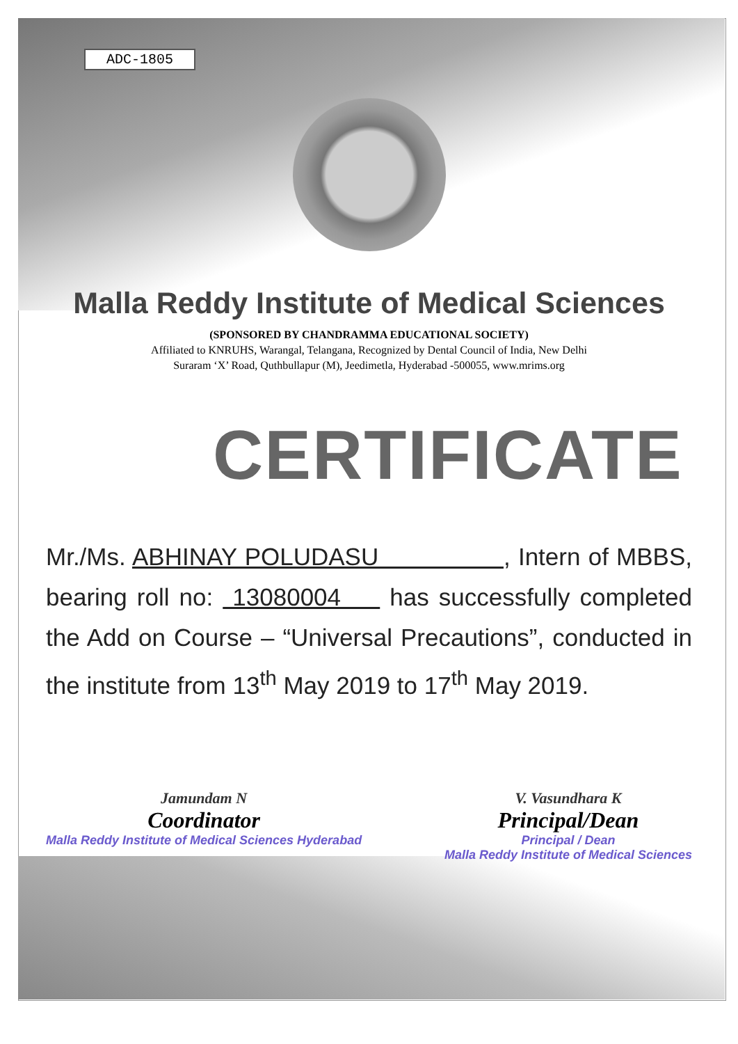ADC-1805
Malla Reddy Institute of Medical Sciences
(SPONSORED BY CHANDRAMMA EDUCATIONAL SOCIETY)
Affiliated to KNRUHS, Warangal, Telangana, Recognized by Dental Council of India, New Delhi
Suraram ‘X’ Road, Quthbullapur (M), Jeedimetla, Hyderabad -500055, www.mrims.org
CERTIFICATE
Mr./Ms. ABHINAY POLUDASU , Intern of MBBS, bearing roll no: 13080004 has successfully completed the Add on Course – “Universal Precautions”, conducted in the institute from 13<sup>th</sup> May 2019 to 17<sup>th</sup> May 2019.
Jamundam N
Coordinator
Malla Reddy Institute of Medical Sciences Hyderabad
V. Vasundhara K
Principal/Dean
Principal / Dean
Malla Reddy Institute of Medical Sciences